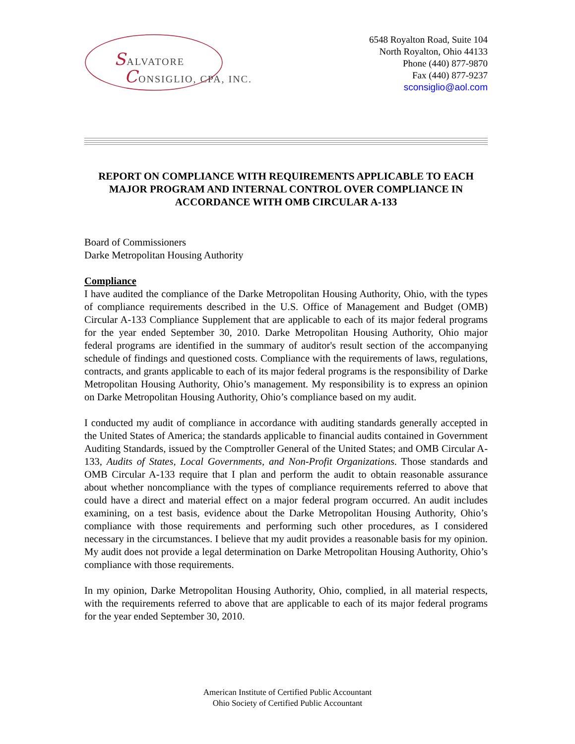SALVATORE
CONSIGLIO, CPA, INC.
6548 Royalton Road, Suite 104
North Royalton, Ohio 44133
Phone (440) 877-9870
Fax (440) 877-9237
sconsiglio@aol.com
REPORT ON COMPLIANCE WITH REQUIREMENTS APPLICABLE TO EACH MAJOR PROGRAM AND INTERNAL CONTROL OVER COMPLIANCE IN ACCORDANCE WITH OMB CIRCULAR A-133
Board of Commissioners
Darke Metropolitan Housing Authority
Compliance
I have audited the compliance of the Darke Metropolitan Housing Authority, Ohio, with the types of compliance requirements described in the U.S. Office of Management and Budget (OMB) Circular A-133 Compliance Supplement that are applicable to each of its major federal programs for the year ended September 30, 2010. Darke Metropolitan Housing Authority, Ohio major federal programs are identified in the summary of auditor's result section of the accompanying schedule of findings and questioned costs. Compliance with the requirements of laws, regulations, contracts, and grants applicable to each of its major federal programs is the responsibility of Darke Metropolitan Housing Authority, Ohio’s management. My responsibility is to express an opinion on Darke Metropolitan Housing Authority, Ohio’s compliance based on my audit.
I conducted my audit of compliance in accordance with auditing standards generally accepted in the United States of America; the standards applicable to financial audits contained in Government Auditing Standards, issued by the Comptroller General of the United States; and OMB Circular A-133, Audits of States, Local Governments, and Non-Profit Organizations. Those standards and OMB Circular A-133 require that I plan and perform the audit to obtain reasonable assurance about whether noncompliance with the types of compliance requirements referred to above that could have a direct and material effect on a major federal program occurred. An audit includes examining, on a test basis, evidence about the Darke Metropolitan Housing Authority, Ohio’s compliance with those requirements and performing such other procedures, as I considered necessary in the circumstances. I believe that my audit provides a reasonable basis for my opinion. My audit does not provide a legal determination on Darke Metropolitan Housing Authority, Ohio’s compliance with those requirements.
In my opinion, Darke Metropolitan Housing Authority, Ohio, complied, in all material respects, with the requirements referred to above that are applicable to each of its major federal programs for the year ended September 30, 2010.
American Institute of Certified Public Accountant
Ohio Society of Certified Public Accountant